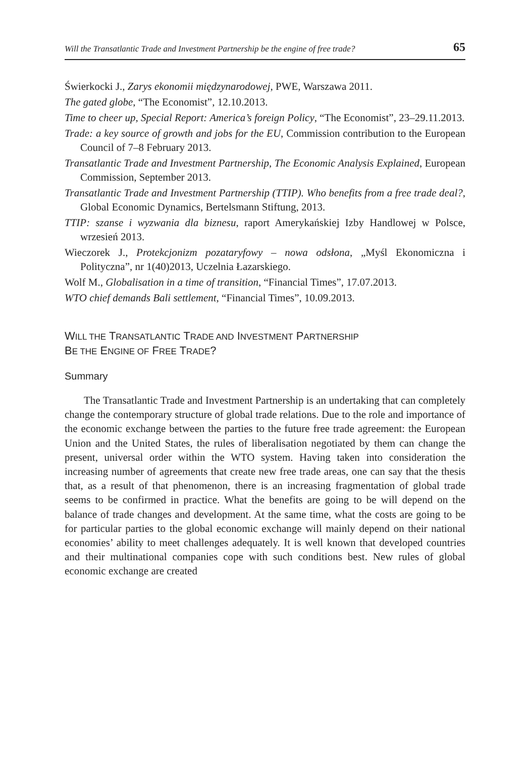Will the Transatlantic Trade and Investment Partnership be the engine of free trade? 65
Świerkocki J., Zarys ekonomii międzynarodowej, PWE, Warszawa 2011.
The gated globe, “The Economist”, 12.10.2013.
Time to cheer up, Special Report: America’s foreign Policy, “The Economist”, 23–29.11.2013.
Trade: a key source of growth and jobs for the EU, Commission contribution to the European Council of 7–8 February 2013.
Transatlantic Trade and Investment Partnership, The Economic Analysis Explained, European Commission, September 2013.
Transatlantic Trade and Investment Partnership (TTIP). Who benefits from a free trade deal?, Global Economic Dynamics, Bertelsmann Stiftung, 2013.
TTIP: szanse i wyzwania dla biznesu, raport Amerykańskiej Izby Handlowej w Polsce, wrzesień 2013.
Wieczorek J., Protekcjonizm pozataryfowy – nowa odsłona, „Myśl Ekonomiczna i Polityczna”, nr 1(40)2013, Uczelnia Łazarskiego.
Wolf M., Globalisation in a time of transition, “Financial Times”, 17.07.2013.
WTO chief demands Bali settlement, “Financial Times”, 10.09.2013.
WILL THE TRANSATLANTIC TRADE AND INVESTMENT PARTNERSHIP
BE THE ENGINE OF FREE TRADE?
Summary
The Transatlantic Trade and Investment Partnership is an undertaking that can completely change the contemporary structure of global trade relations. Due to the role and importance of the economic exchange between the parties to the future free trade agreement: the European Union and the United States, the rules of liberalisation negotiated by them can change the present, universal order within the WTO system. Having taken into consideration the increasing number of agreements that create new free trade areas, one can say that the thesis that, as a result of that phenomenon, there is an increasing fragmentation of global trade seems to be confirmed in practice. What the benefits are going to be will depend on the balance of trade changes and development. At the same time, what the costs are going to be for particular parties to the global economic exchange will mainly depend on their national economies’ ability to meet challenges adequately. It is well known that developed countries and their multinational companies cope with such conditions best. New rules of global economic exchange are created